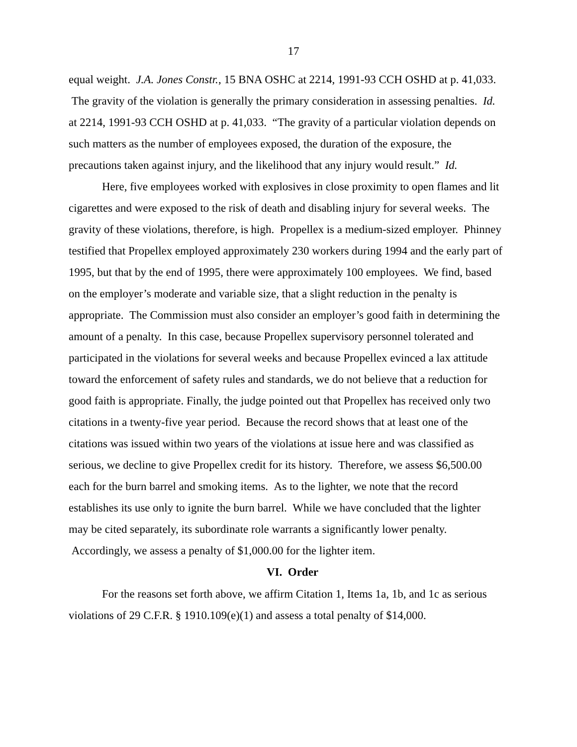17
equal weight. J.A. Jones Constr., 15 BNA OSHC at 2214, 1991-93 CCH OSHD at p. 41,033. The gravity of the violation is generally the primary consideration in assessing penalties. Id. at 2214, 1991-93 CCH OSHD at p. 41,033. “The gravity of a particular violation depends on such matters as the number of employees exposed, the duration of the exposure, the precautions taken against injury, and the likelihood that any injury would result.” Id.
Here, five employees worked with explosives in close proximity to open flames and lit cigarettes and were exposed to the risk of death and disabling injury for several weeks. The gravity of these violations, therefore, is high. Propellex is a medium-sized employer. Phinney testified that Propellex employed approximately 230 workers during 1994 and the early part of 1995, but that by the end of 1995, there were approximately 100 employees. We find, based on the employer’s moderate and variable size, that a slight reduction in the penalty is appropriate. The Commission must also consider an employer’s good faith in determining the amount of a penalty. In this case, because Propellex supervisory personnel tolerated and participated in the violations for several weeks and because Propellex evinced a lax attitude toward the enforcement of safety rules and standards, we do not believe that a reduction for good faith is appropriate. Finally, the judge pointed out that Propellex has received only two citations in a twenty-five year period. Because the record shows that at least one of the citations was issued within two years of the violations at issue here and was classified as serious, we decline to give Propellex credit for its history. Therefore, we assess $6,500.00 each for the burn barrel and smoking items. As to the lighter, we note that the record establishes its use only to ignite the burn barrel. While we have concluded that the lighter may be cited separately, its subordinate role warrants a significantly lower penalty. Accordingly, we assess a penalty of $1,000.00 for the lighter item.
VI. Order
For the reasons set forth above, we affirm Citation 1, Items 1a, 1b, and 1c as serious violations of 29 C.F.R. § 1910.109(e)(1) and assess a total penalty of $14,000.